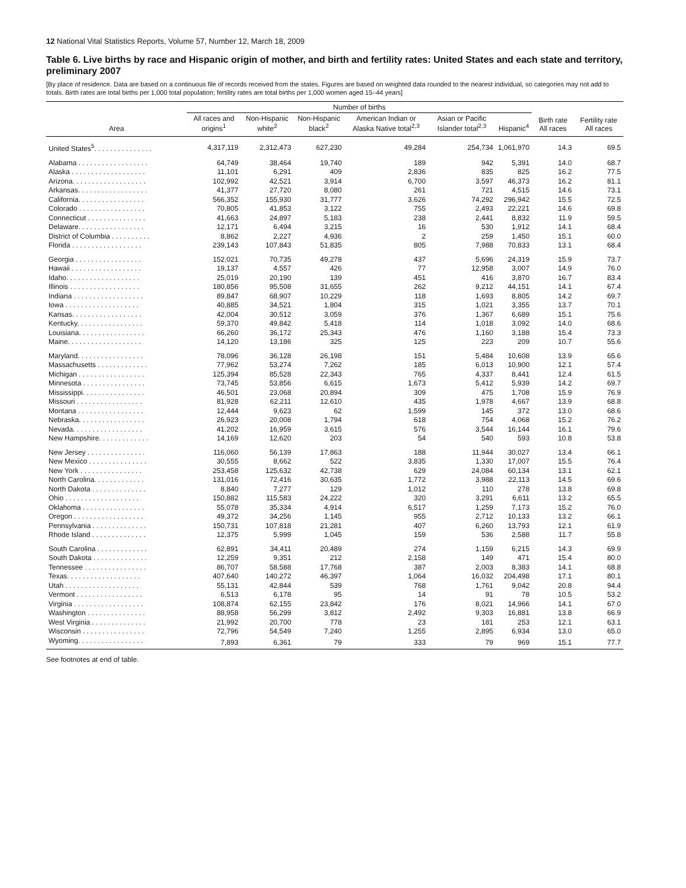12 National Vital Statistics Reports, Volume 57, Number 12, March 18, 2009
Table 6. Live births by race and Hispanic origin of mother, and birth and fertility rates: United States and each state and territory, preliminary 2007
[By place of residence. Data are based on a continuous file of records received from the states. Figures are based on weighted data rounded to the nearest individual, so categories may not add to totals. Birth rates are total births per 1,000 total population; fertility rates are total births per 1,000 women aged 15–44 years]
| | Number of births | | | | | | | |
| --- | --- | --- | --- | --- | --- | --- | --- | --- |
| Area | All races and origins<sup>1</sup> | Non-Hispanic white<sup>2</sup> | Non-Hispanic black<sup>2</sup> | American Indian or Alaska Native total<sup>2,3</sup> | Asian or Pacific Islander total<sup>2,3</sup> | Hispanic<sup>4</sup> | Birth rate All races | Fertility rate All races |
| United States<sup>5</sup>. . . . . . . . . . . . . . . | 4,317,119 | 2,312,473 | 627,230 | 49,284 | 254,734 | 1,061,970 | 14.3 | 69.5 |
| Alabama . . . . . . . . . . . . . . . . . . | 64,749 | 38,464 | 19,740 | 189 | 942 | 5,391 | 14.0 | 68.7 |
| Alaska . . . . . . . . . . . . . . . . . . . | 11,101 | 6,291 | 409 | 2,836 | 835 | 825 | 16.2 | 77.5 |
| Arizona. . . . . . . . . . . . . . . . . . . | 102,992 | 42,521 | 3,914 | 6,700 | 3,597 | 46,373 | 16.2 | 81.1 |
| Arkansas. . . . . . . . . . . . . . . . . . | 41,377 | 27,720 | 8,080 | 261 | 721 | 4,515 | 14.6 | 73.1 |
| California. . . . . . . . . . . . . . . . . | 566,352 | 155,930 | 31,777 | 3,626 | 74,292 | 296,942 | 15.5 | 72.5 |
| Colorado . . . . . . . . . . . . . . . . . | 70,805 | 41,853 | 3,122 | 755 | 2,493 | 22,221 | 14.6 | 69.8 |
| Connecticut . . . . . . . . . . . . . . . | 41,663 | 24,897 | 5,183 | 238 | 2,441 | 8,832 | 11.9 | 59.5 |
| Delaware. . . . . . . . . . . . . . . . . | 12,171 | 6,494 | 3,215 | 16 | 530 | 1,912 | 14.1 | 68.4 |
| District of Columbia . . . . . . . . . . | 8,862 | 2,227 | 4,936 | 2 | 259 | 1,450 | 15.1 | 60.0 |
| Florida . . . . . . . . . . . . . . . . . . | 239,143 | 107,843 | 51,835 | 805 | 7,988 | 70,833 | 13.1 | 68.4 |
| Georgia . . . . . . . . . . . . . . . . . | 152,021 | 70,735 | 49,278 | 437 | 5,696 | 24,319 | 15.9 | 73.7 |
| Hawaii . . . . . . . . . . . . . . . . . . | 19,137 | 4,557 | 426 | 77 | 12,958 | 3,007 | 14.9 | 76.0 |
| Idaho. . . . . . . . . . . . . . . . . . . | 25,019 | 20,190 | 139 | 451 | 416 | 3,870 | 16.7 | 83.4 |
| Illinois . . . . . . . . . . . . . . . . . . | 180,856 | 95,508 | 31,655 | 262 | 9,212 | 44,151 | 14.1 | 67.4 |
| Indiana . . . . . . . . . . . . . . . . . . | 89,847 | 68,907 | 10,229 | 118 | 1,693 | 8,805 | 14.2 | 69.7 |
| Iowa . . . . . . . . . . . . . . . . . . . | 40,885 | 34,521 | 1,804 | 315 | 1,021 | 3,355 | 13.7 | 70.1 |
| Kansas. . . . . . . . . . . . . . . . . . | 42,004 | 30,512 | 3,059 | 376 | 1,367 | 6,689 | 15.1 | 75.6 |
| Kentucky. . . . . . . . . . . . . . . . . | 59,370 | 49,842 | 5,418 | 114 | 1,018 | 3,092 | 14.0 | 68.6 |
| Louisiana. . . . . . . . . . . . . . . . . | 66,260 | 36,172 | 25,343 | 476 | 1,160 | 3,188 | 15.4 | 73.3 |
| Maine. . . . . . . . . . . . . . . . . . . | 14,120 | 13,186 | 325 | 125 | 223 | 209 | 10.7 | 55.6 |
| Maryland. . . . . . . . . . . . . . . . . | 78,096 | 36,128 | 26,198 | 151 | 5,484 | 10,608 | 13.9 | 65.6 |
| Massachusetts . . . . . . . . . . . . . | 77,962 | 53,274 | 7,262 | 185 | 6,013 | 10,900 | 12.1 | 57.4 |
| Michigan . . . . . . . . . . . . . . . . . | 125,394 | 85,528 | 22,343 | 765 | 4,337 | 8,441 | 12.4 | 61.5 |
| Minnesota . . . . . . . . . . . . . . . . | 73,745 | 53,856 | 6,615 | 1,673 | 5,412 | 5,939 | 14.2 | 69.7 |
| Mississippi. . . . . . . . . . . . . . . . | 46,501 | 23,068 | 20,894 | 309 | 475 | 1,708 | 15.9 | 76.9 |
| Missouri . . . . . . . . . . . . . . . . . | 81,928 | 62,211 | 12,610 | 435 | 1,978 | 4,667 | 13.9 | 68.8 |
| Montana . . . . . . . . . . . . . . . . . | 12,444 | 9,623 | 62 | 1,599 | 145 | 372 | 13.0 | 68.6 |
| Nebraska. . . . . . . . . . . . . . . . . | 26,923 | 20,008 | 1,794 | 618 | 754 | 4,068 | 15.2 | 76.2 |
| Nevada. . . . . . . . . . . . . . . . . . | 41,202 | 16,959 | 3,615 | 576 | 3,544 | 16,144 | 16.1 | 79.6 |
| New Hampshire. . . . . . . . . . . . . | 14,169 | 12,620 | 203 | 54 | 540 | 593 | 10.8 | 53.8 |
| New Jersey . . . . . . . . . . . . . . . | 116,060 | 56,139 | 17,863 | 188 | 11,944 | 30,027 | 13.4 | 66.1 |
| New Mexico . . . . . . . . . . . . . . . | 30,555 | 8,662 | 522 | 3,835 | 1,330 | 17,007 | 15.5 | 76.4 |
| New York . . . . . . . . . . . . . . . . | 253,458 | 125,632 | 42,738 | 629 | 24,084 | 60,134 | 13.1 | 62.1 |
| North Carolina. . . . . . . . . . . . . | 131,016 | 72,416 | 30,635 | 1,772 | 3,988 | 22,113 | 14.5 | 69.6 |
| North Dakota . . . . . . . . . . . . . . | 8,840 | 7,277 | 129 | 1,012 | 110 | 278 | 13.8 | 69.8 |
| Ohio . . . . . . . . . . . . . . . . . . . | 150,882 | 115,583 | 24,222 | 320 | 3,291 | 6,611 | 13.2 | 65.5 |
| Oklahoma . . . . . . . . . . . . . . . . | 55,078 | 35,334 | 4,914 | 6,517 | 1,259 | 7,173 | 15.2 | 76.0 |
| Oregon . . . . . . . . . . . . . . . . . . | 49,372 | 34,256 | 1,145 | 955 | 2,712 | 10,133 | 13.2 | 66.1 |
| Pennsylvania . . . . . . . . . . . . . . | 150,731 | 107,818 | 21,281 | 407 | 6,260 | 13,793 | 12.1 | 61.9 |
| Rhode Island . . . . . . . . . . . . . . | 12,375 | 5,999 | 1,045 | 159 | 536 | 2,588 | 11.7 | 55.8 |
| South Carolina . . . . . . . . . . . . . | 62,891 | 34,411 | 20,489 | 274 | 1,159 | 6,215 | 14.3 | 69.9 |
| South Dakota . . . . . . . . . . . . . . | 12,259 | 9,351 | 212 | 2,158 | 149 | 471 | 15.4 | 80.0 |
| Tennessee . . . . . . . . . . . . . . . . | 86,707 | 58,588 | 17,768 | 387 | 2,003 | 8,383 | 14.1 | 68.8 |
| Texas. . . . . . . . . . . . . . . . . . . | 407,640 | 140,272 | 46,397 | 1,064 | 16,032 | 204,498 | 17.1 | 80.1 |
| Utah . . . . . . . . . . . . . . . . . . . | 55,131 | 42,844 | 539 | 768 | 1,761 | 9,042 | 20.8 | 94.4 |
| Vermont . . . . . . . . . . . . . . . . . | 6,513 | 6,178 | 95 | 14 | 91 | 78 | 10.5 | 53.2 |
| Virginia . . . . . . . . . . . . . . . . . . | 108,874 | 62,155 | 23,842 | 176 | 8,021 | 14,966 | 14.1 | 67.0 |
| Washington . . . . . . . . . . . . . . . | 88,958 | 56,299 | 3,812 | 2,492 | 9,303 | 16,881 | 13.8 | 66.9 |
| West Virginia . . . . . . . . . . . . . . | 21,992 | 20,700 | 778 | 23 | 181 | 253 | 12.1 | 63.1 |
| Wisconsin . . . . . . . . . . . . . . . . | 72,796 | 54,549 | 7,240 | 1,255 | 2,895 | 6,934 | 13.0 | 65.0 |
| Wyoming. . . . . . . . . . . . . . . . . | 7,893 | 6,361 | 79 | 333 | 79 | 969 | 15.1 | 77.7 |
See footnotes at end of table.